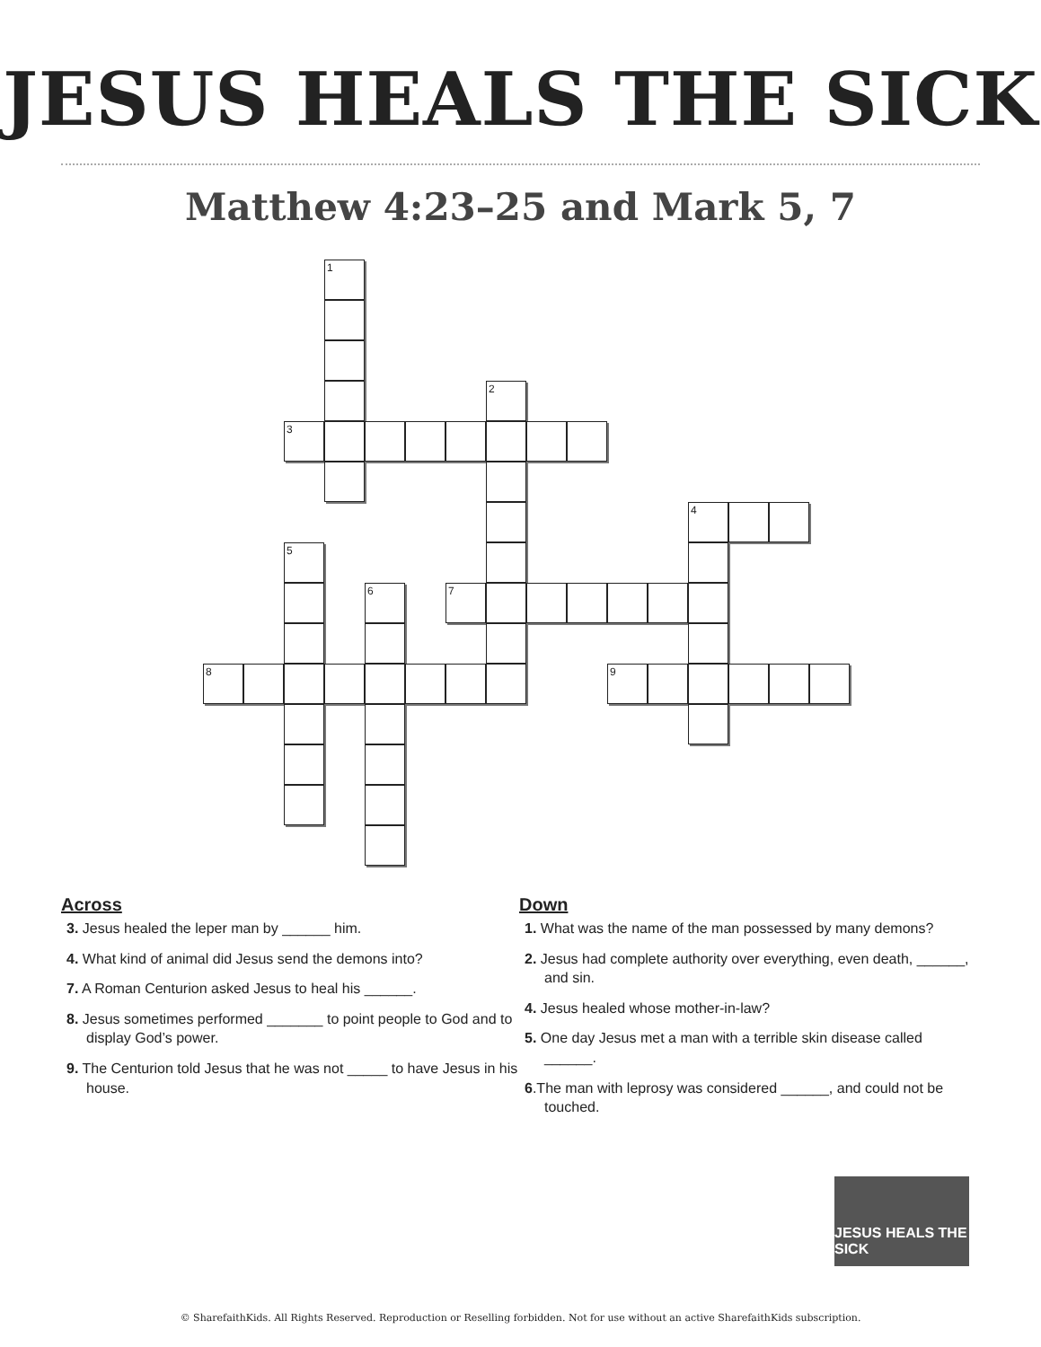JESUS HEALS THE SICK
Matthew 4:23–25 and Mark 5, 7
1
2
3
4
5
6
7
8
9
Across
3. Jesus healed the leper man by ______ him.
4. What kind of animal did Jesus send the demons into?
7. A Roman Centurion asked Jesus to heal his ______.
8. Jesus sometimes performed _______ to point people to God and to display God’s power.
9. The Centurion told Jesus that he was not _____ to have Jesus in his house.
Down
1. What was the name of the man possessed by many demons?
2. Jesus had complete authority over everything, even death, ______, and sin.
4. Jesus healed whose mother-in-law?
5. One day Jesus met a man with a terrible skin disease called ______.
6.The man with leprosy was considered ______, and could not be touched.
JESUS HEALS THE SICK
© SharefaithKids. All Rights Reserved. Reproduction or Reselling forbidden. Not for use without an active SharefaithKids subscription.